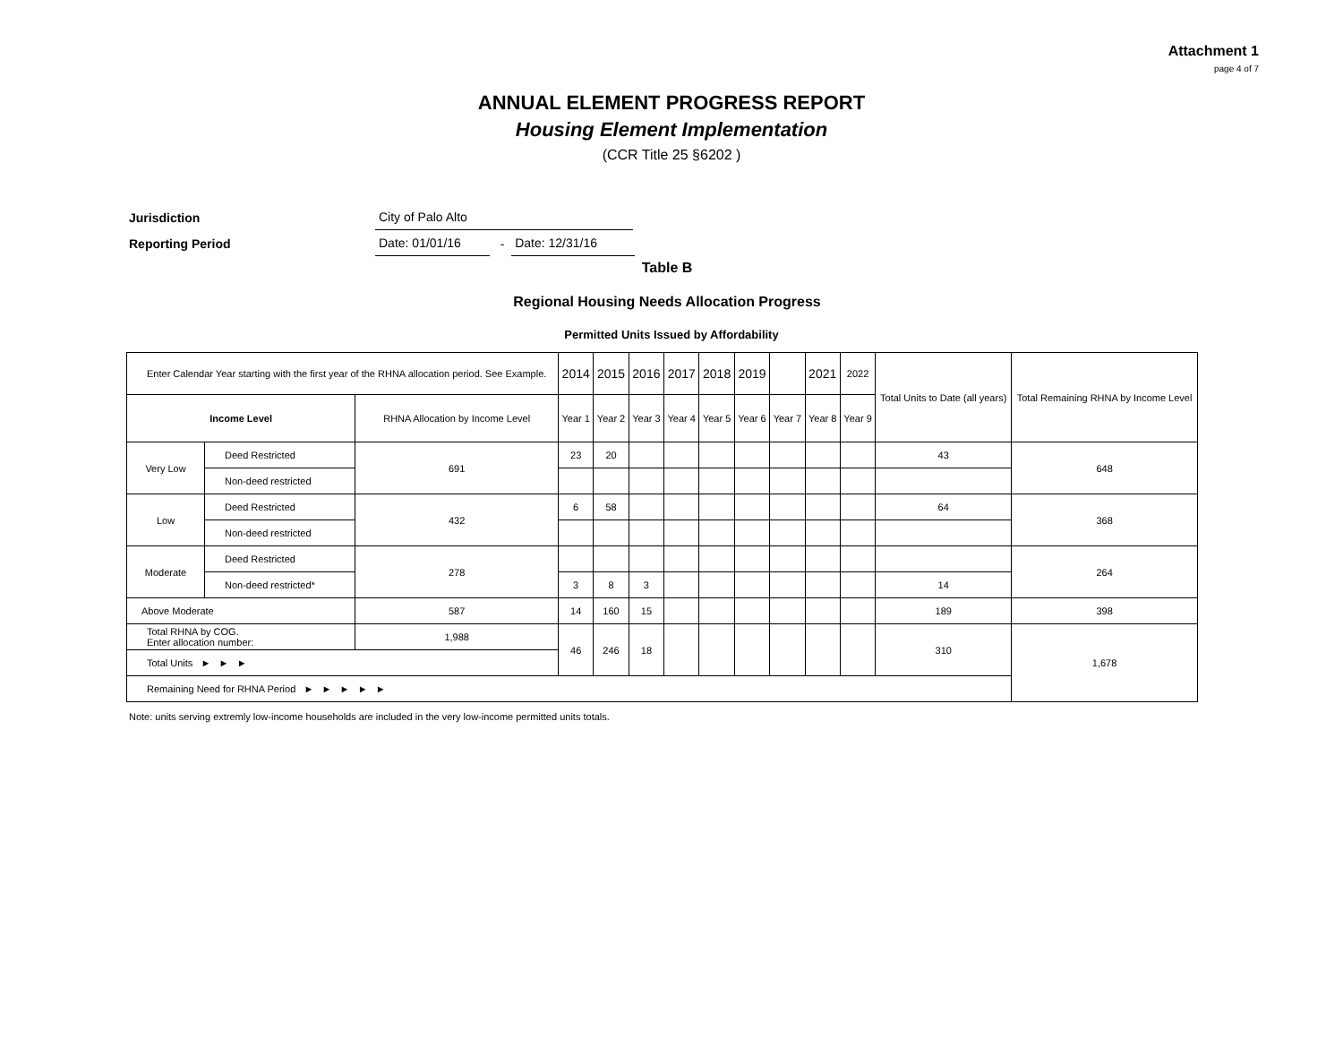Attachment 1
page 4 of 7
ANNUAL ELEMENT PROGRESS REPORT
Housing Element Implementation
(CCR Title 25 §6202 )
Jurisdiction City of Palo Alto
Reporting Period Date: 01/01/16 - Date: 12/31/16
Table B
Regional Housing Needs Allocation Progress
Permitted Units Issued by Affordability
| Enter Calendar Year starting with the first year of the RHNA allocation period. See Example. | | | 2014 | 2015 | 2016 | 2017 | 2018 | 2019 | | 2021 | 2022 | Total Units to Date (all years) | Total Remaining RHNA by Income Level |
| --- | --- | --- | --- | --- | --- | --- | --- | --- | --- | --- | --- | --- | --- |
| Income Level | | RHNA Allocation by Income Level | Year 1 | Year 2 | Year 3 | Year 4 | Year 5 | Year 6 | Year 7 | Year 8 | Year 9 | | |
| Very Low | Deed Restricted | 691 | 23 | 20 | | | | | | | | 43 | 648 |
| | Non-deed restricted | | | | | | | | | | | | |
| Low | Deed Restricted | 432 | 6 | 58 | | | | | | | | 64 | 368 |
| | Non-deed restricted | | | | | | | | | | | | |
| Moderate | Deed Restricted | 278 | | | | | | | | | | | 264 |
| | Non-deed restricted* | | 3 | 8 | 3 | | | | | | | 14 | |
| Above Moderate | | 587 | 14 | 160 | 15 | | | | | | | 189 | 398 |
| Total RHNA by COG. Enter allocation number: | | 1,988 | 46 | 246 | 18 | | | | | | | 310 | 1,678 |
| Total Units ► ► ► | | | | | | | | | | | | | |
| Remaining Need for RHNA Period ► ► ► ► ► | | | | | | | | | | | | | |
Note: units serving extremly low-income households are included in the very low-income permitted units totals.